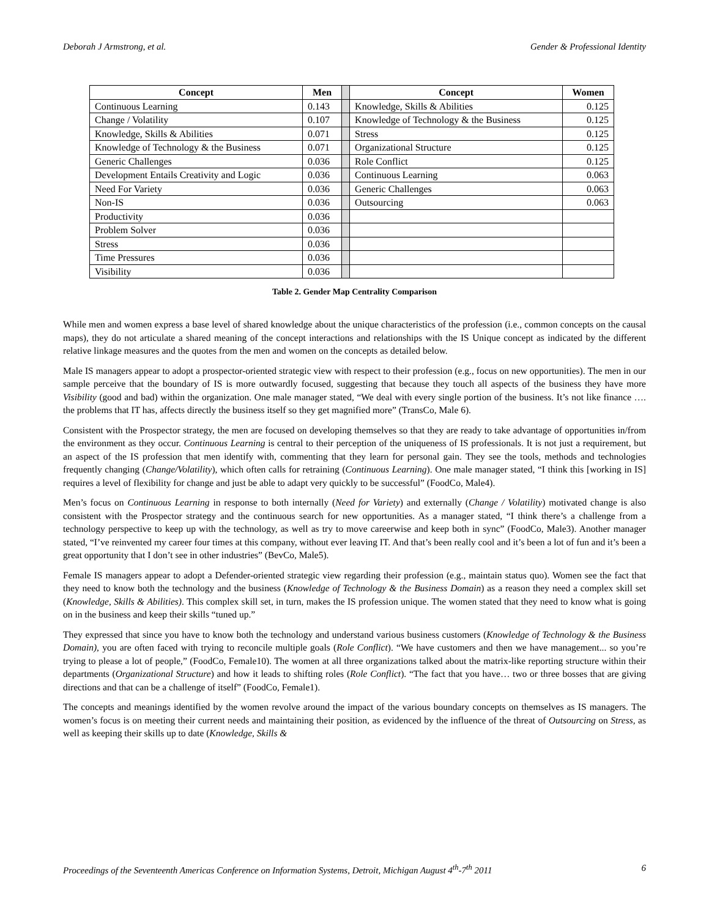Deborah J Armstrong, et al. Gender & Professional Identity
| Concept | Men | | Concept | Women |
| Continuous Learning | 0.143 | | Knowledge, Skills & Abilities | 0.125 |
| Change / Volatility | 0.107 | | Knowledge of Technology & the Business | 0.125 |
| Knowledge, Skills & Abilities | 0.071 | | Stress | 0.125 |
| Knowledge of Technology & the Business | 0.071 | | Organizational Structure | 0.125 |
| Generic Challenges | 0.036 | | Role Conflict | 0.125 |
| Development Entails Creativity and Logic | 0.036 | | Continuous Learning | 0.063 |
| Need For Variety | 0.036 | | Generic Challenges | 0.063 |
| Non-IS | 0.036 | | Outsourcing | 0.063 |
| Productivity | 0.036 | | | |
| Problem Solver | 0.036 | | | |
| Stress | 0.036 | | | |
| Time Pressures | 0.036 | | | |
| Visibility | 0.036 | | | |
Table 2. Gender Map Centrality Comparison
While men and women express a base level of shared knowledge about the unique characteristics of the profession (i.e., common concepts on the causal maps), they do not articulate a shared meaning of the concept interactions and relationships with the IS Unique concept as indicated by the different relative linkage measures and the quotes from the men and women on the concepts as detailed below.
Male IS managers appear to adopt a prospector-oriented strategic view with respect to their profession (e.g., focus on new opportunities). The men in our sample perceive that the boundary of IS is more outwardly focused, suggesting that because they touch all aspects of the business they have more Visibility (good and bad) within the organization. One male manager stated, “We deal with every single portion of the business. It’s not like finance …. the problems that IT has, affects directly the business itself so they get magnified more” (TransCo, Male 6).
Consistent with the Prospector strategy, the men are focused on developing themselves so that they are ready to take advantage of opportunities in/from the environment as they occur. Continuous Learning is central to their perception of the uniqueness of IS professionals. It is not just a requirement, but an aspect of the IS profession that men identify with, commenting that they learn for personal gain. They see the tools, methods and technologies frequently changing (Change/Volatility), which often calls for retraining (Continuous Learning). One male manager stated, “I think this [working in IS] requires a level of flexibility for change and just be able to adapt very quickly to be successful” (FoodCo, Male4).
Men’s focus on Continuous Learning in response to both internally (Need for Variety) and externally (Change / Volatility) motivated change is also consistent with the Prospector strategy and the continuous search for new opportunities. As a manager stated, “I think there’s a challenge from a technology perspective to keep up with the technology, as well as try to move careerwise and keep both in sync” (FoodCo, Male3). Another manager stated, “I’ve reinvented my career four times at this company, without ever leaving IT. And that’s been really cool and it’s been a lot of fun and it’s been a great opportunity that I don’t see in other industries” (BevCo, Male5).
Female IS managers appear to adopt a Defender-oriented strategic view regarding their profession (e.g., maintain status quo). Women see the fact that they need to know both the technology and the business (Knowledge of Technology & the Business Domain) as a reason they need a complex skill set (Knowledge, Skills & Abilities). This complex skill set, in turn, makes the IS profession unique. The women stated that they need to know what is going on in the business and keep their skills “tuned up.”
They expressed that since you have to know both the technology and understand various business customers (Knowledge of Technology & the Business Domain), you are often faced with trying to reconcile multiple goals (Role Conflict). “We have customers and then we have management... so you’re trying to please a lot of people,” (FoodCo, Female10). The women at all three organizations talked about the matrix-like reporting structure within their departments (Organizational Structure) and how it leads to shifting roles (Role Conflict). “The fact that you have… two or three bosses that are giving directions and that can be a challenge of itself” (FoodCo, Female1).
The concepts and meanings identified by the women revolve around the impact of the various boundary concepts on themselves as IS managers. The women’s focus is on meeting their current needs and maintaining their position, as evidenced by the influence of the threat of Outsourcing on Stress, as well as keeping their skills up to date (Knowledge, Skills &
Proceedings of the Seventeenth Americas Conference on Information Systems, Detroit, Michigan August 4<sup>th</sup>-7<sup>th</sup> 2011 6